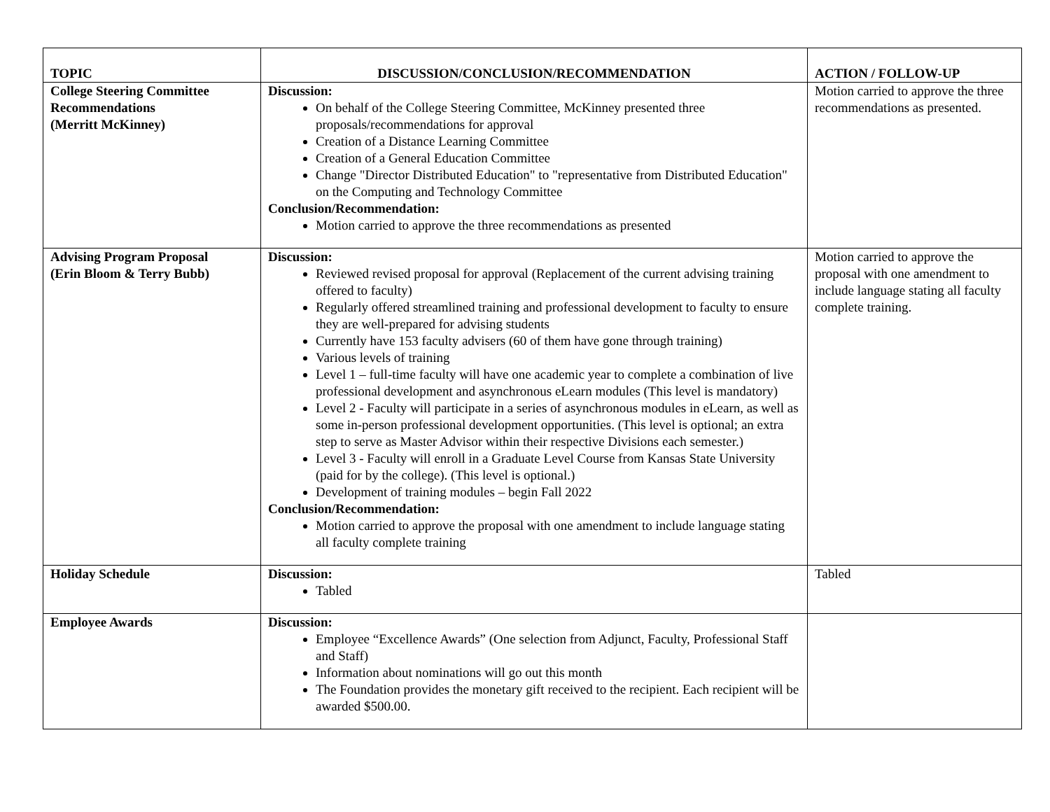| TOPIC | DISCUSSION/CONCLUSION/RECOMMENDATION | ACTION / FOLLOW-UP |
| --- | --- | --- |
| College Steering Committee Recommendations (Merritt McKinney) | Discussion: On behalf of the College Steering Committee, McKinney presented three proposals/recommendations for approval Creation of a Distance Learning Committee Creation of a General Education Committee Change "Director Distributed Education" to "representative from Distributed Education" on the Computing and Technology Committee Conclusion/Recommendation: Motion carried to approve the three recommendations as presented | Motion carried to approve the three recommendations as presented. |
| Advising Program Proposal (Erin Bloom & Terry Bubb) | Discussion: Reviewed revised proposal for approval (Replacement of the current advising training offered to faculty) Regularly offered streamlined training and professional development to faculty to ensure they are well-prepared for advising students Currently have 153 faculty advisers (60 of them have gone through training) Various levels of training Level 1 – full-time faculty will have one academic year to complete a combination of live professional development and asynchronous eLearn modules (This level is mandatory) Level 2 - Faculty will participate in a series of asynchronous modules in eLearn, as well as some in-person professional development opportunities. (This level is optional; an extra step to serve as Master Advisor within their respective Divisions each semester.) Level 3 - Faculty will enroll in a Graduate Level Course from Kansas State University (paid for by the college). (This level is optional.) Development of training modules – begin Fall 2022 Conclusion/Recommendation: Motion carried to approve the proposal with one amendment to include language stating all faculty complete training | Motion carried to approve the proposal with one amendment to include language stating all faculty complete training. |
| Holiday Schedule | Discussion: Tabled | Tabled |
| Employee Awards | Discussion: Employee “Excellence Awards” (One selection from Adjunct, Faculty, Professional Staff and Staff) Information about nominations will go out this month The Foundation provides the monetary gift received to the recipient. Each recipient will be awarded $500.00. | |